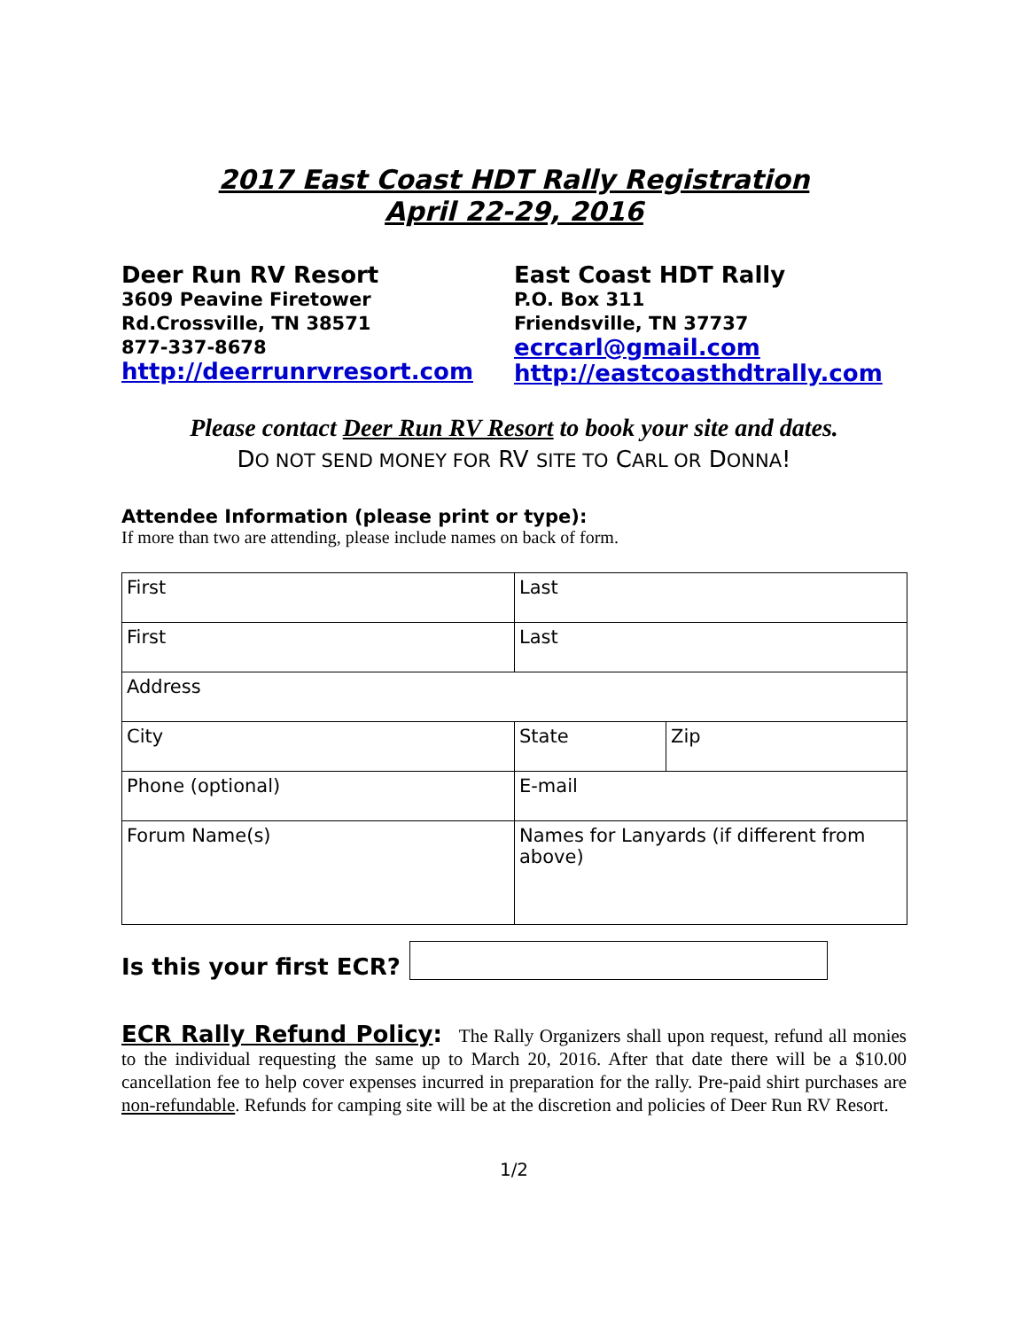2017 East Coast HDT Rally Registration
April 22-29, 2016
Deer Run RV Resort
3609 Peavine Firetower Rd.Crossville, TN 38571
877-337-8678
http://deerrunrvresort.com
East Coast HDT Rally
P.O. Box 311
Friendsville, TN 37737
ecrcarl@gmail.com
http://eastcoasthdtrally.com
Please contact Deer Run RV Resort to book your site and dates.
DO NOT SEND MONEY FOR RV SITE TO CARL OR DONNA!
Attendee Information (please print or type):
If more than two are attending, please include names on back of form.
| First | | Last | |
| First | | Last | |
| Address | | | |
| City | | State | Zip |
| Phone (optional) | E-mail | | |
| Forum Name(s) | Names for Lanyards (if different from above) | | |
Is this your first ECR?
ECR Rally Refund Policy: The Rally Organizers shall upon request, refund all monies to the individual requesting the same up to March 20, 2016. After that date there will be a $10.00 cancellation fee to help cover expenses incurred in preparation for the rally. Pre-paid shirt purchases are non-refundable. Refunds for camping site will be at the discretion and policies of Deer Run RV Resort.
1/2